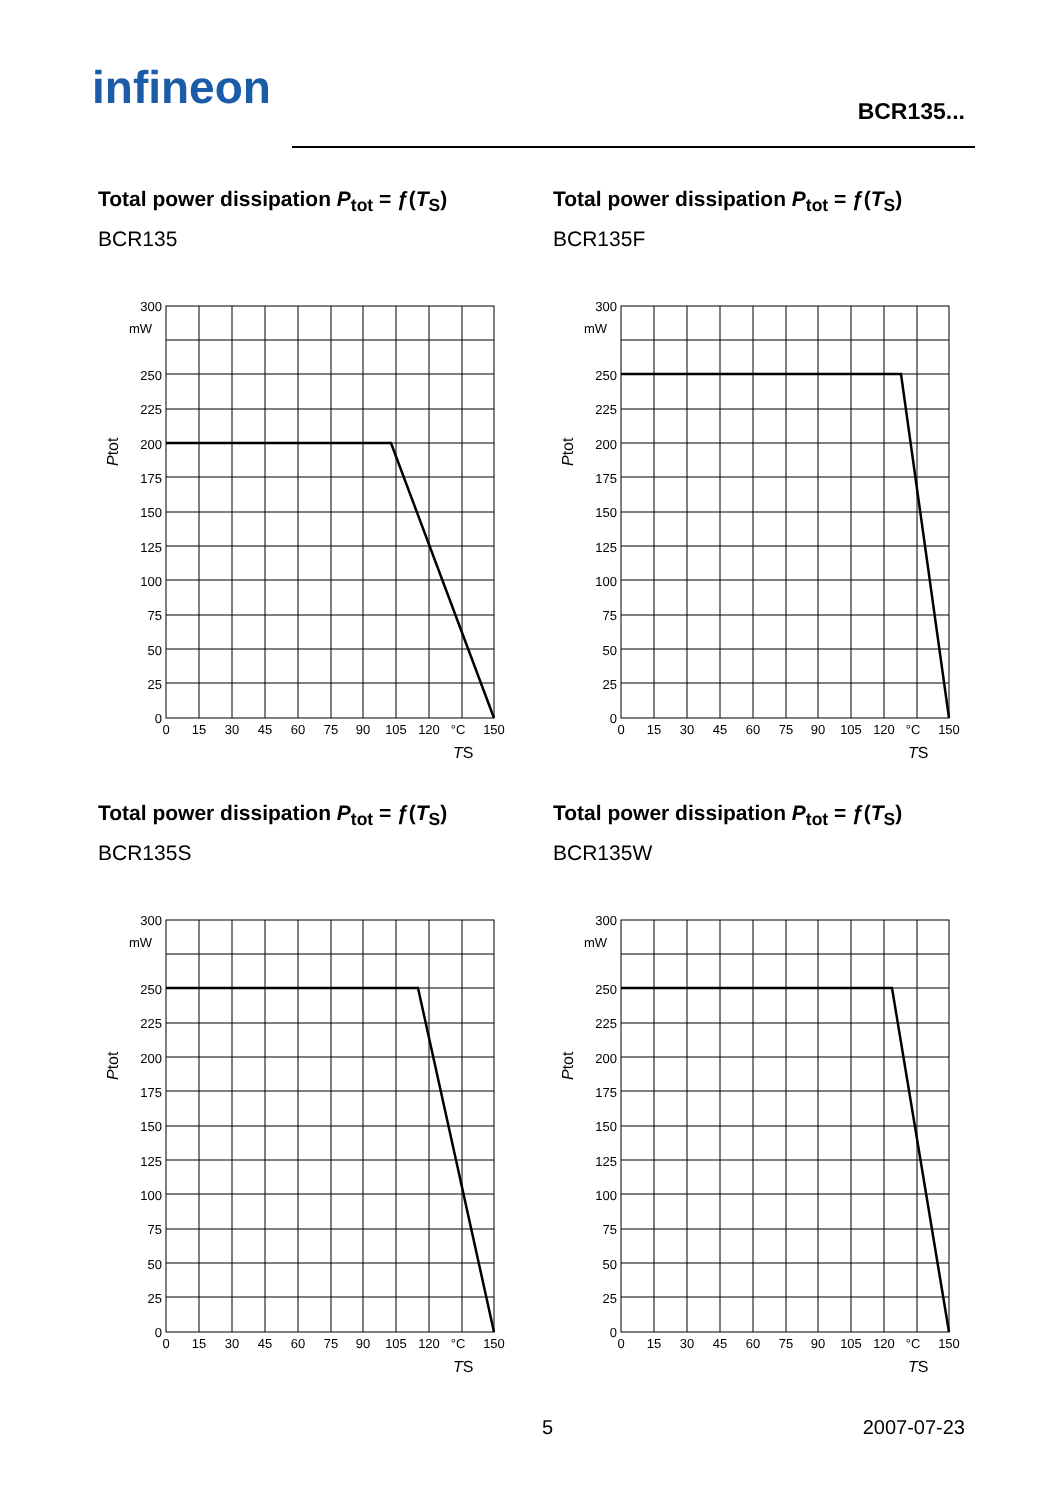infineon BCR135...
Total power dissipation P<sub>tot</sub> = ƒ(T<sub>S</sub>)
BCR135
300
mW
250
225
200
175
150
125
100
75
50
25
0
0
15
30
45
60
75
90
105
120
°C
150
TS
Ptot
Total power dissipation P<sub>tot</sub> = ƒ(T<sub>S</sub>)
BCR135F
300
mW
250
225
200
175
150
125
100
75
50
25
0
0
15
30
45
60
75
90
105
120
°C
150
TS
Ptot
Total power dissipation P<sub>tot</sub> = ƒ(T<sub>S</sub>)
BCR135S
300
mW
250
225
200
175
150
125
100
75
50
25
0
0
15
30
45
60
75
90
105
120
°C
150
TS
Ptot
Total power dissipation P<sub>tot</sub> = ƒ(T<sub>S</sub>)
BCR135W
300
mW
250
225
200
175
150
125
100
75
50
25
0
0
15
30
45
60
75
90
105
120
°C
150
TS
Ptot
5 2007-07-23